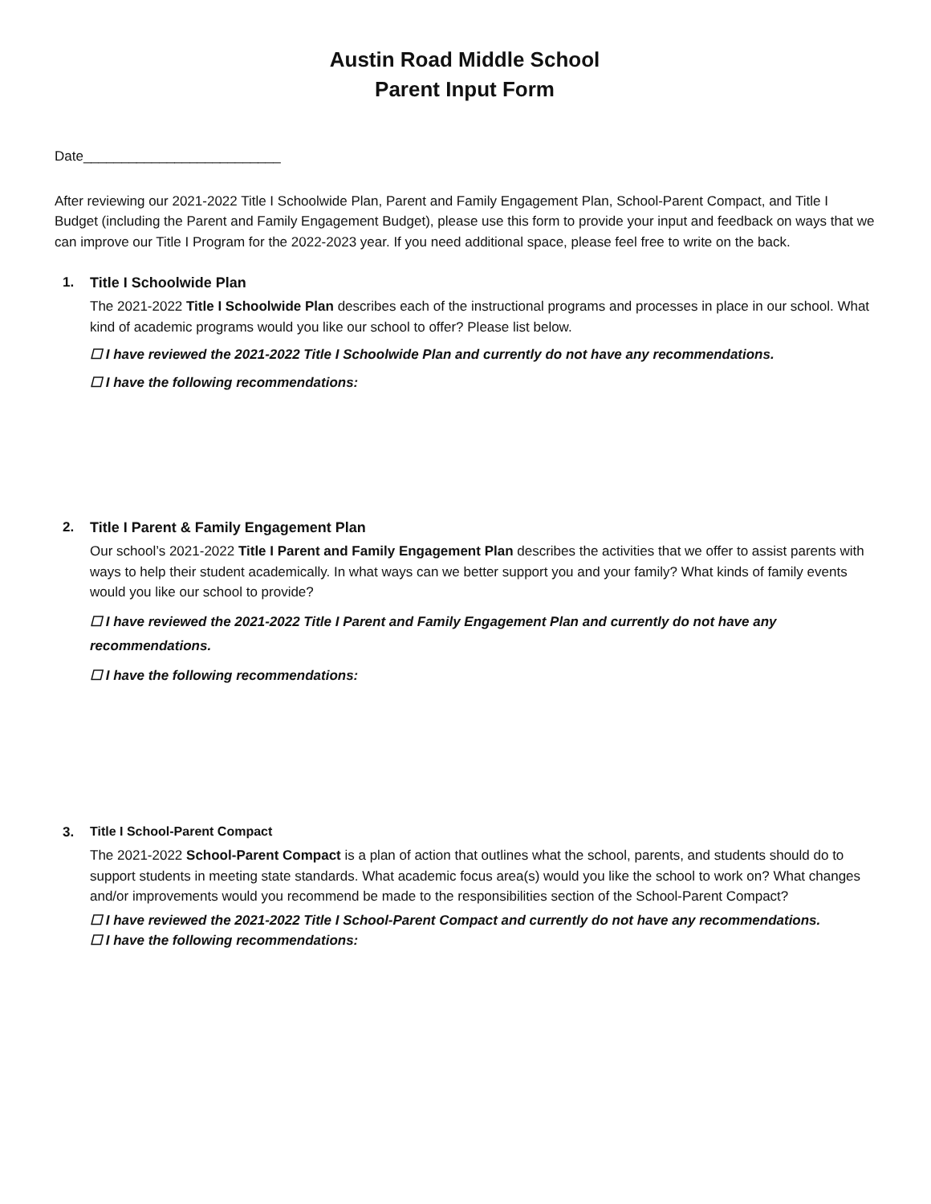Austin Road Middle School
Parent Input Form
Date__________________________
After reviewing our 2021-2022 Title I Schoolwide Plan, Parent and Family Engagement Plan, School-Parent Compact, and Title I Budget (including the Parent and Family Engagement Budget), please use this form to provide your input and feedback on ways that we can improve our Title I Program for the 2022-2023 year. If you need additional space, please feel free to write on the back.
1. Title I Schoolwide Plan
The 2021-2022 Title I Schoolwide Plan describes each of the instructional programs and processes in place in our school. What kind of academic programs would you like our school to offer? Please list below.
☐ I have reviewed the 2021-2022 Title I Schoolwide Plan and currently do not have any recommendations.
☐ I have the following recommendations:
2. Title I Parent & Family Engagement Plan
Our school’s 2021-2022 Title I Parent and Family Engagement Plan describes the activities that we offer to assist parents with ways to help their student academically. In what ways can we better support you and your family? What kinds of family events would you like our school to provide?
☐ I have reviewed the 2021-2022 Title I Parent and Family Engagement Plan and currently do not have any recommendations.
☐ I have the following recommendations:
3. Title I School-Parent Compact
The 2021-2022 School-Parent Compact is a plan of action that outlines what the school, parents, and students should do to support students in meeting state standards. What academic focus area(s) would you like the school to work on? What changes and/or improvements would you recommend be made to the responsibilities section of the School-Parent Compact?
☐ I have reviewed the 2021-2022 Title I School-Parent Compact and currently do not have any recommendations.
☐ I have the following recommendations: